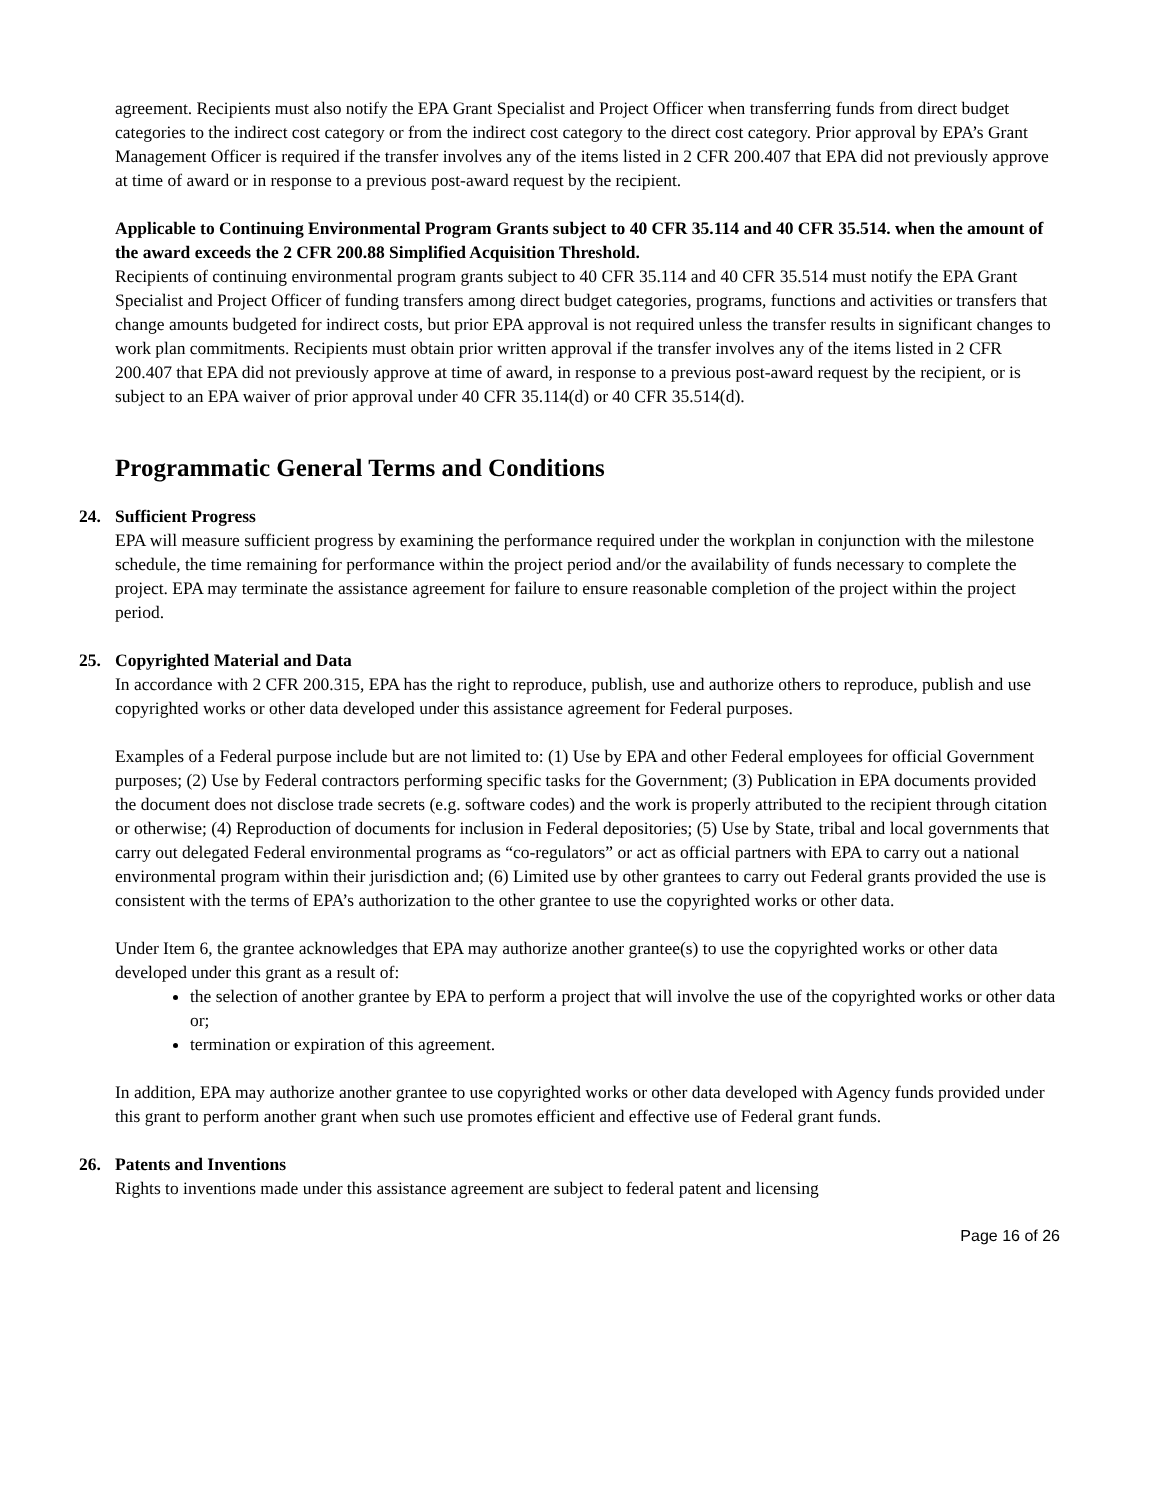agreement. Recipients must also notify the EPA Grant Specialist and Project Officer when transferring funds from direct budget categories to the indirect cost category or from the indirect cost category to the direct cost category. Prior approval by EPA’s Grant Management Officer is required if the transfer involves any of the items listed in 2 CFR 200.407 that EPA did not previously approve at time of award or in response to a previous post-award request by the recipient.
Applicable to Continuing Environmental Program Grants subject to 40 CFR 35.114 and 40 CFR 35.514. when the amount of the award exceeds the 2 CFR 200.88 Simplified Acquisition Threshold.
Recipients of continuing environmental program grants subject to 40 CFR 35.114 and 40 CFR 35.514 must notify the EPA Grant Specialist and Project Officer of funding transfers among direct budget categories, programs, functions and activities or transfers that change amounts budgeted for indirect costs, but prior EPA approval is not required unless the transfer results in significant changes to work plan commitments. Recipients must obtain prior written approval if the transfer involves any of the items listed in 2 CFR 200.407 that EPA did not previously approve at time of award, in response to a previous post-award request by the recipient, or is subject to an EPA waiver of prior approval under 40 CFR 35.114(d) or 40 CFR 35.514(d).
Programmatic General Terms and Conditions
24. Sufficient Progress
EPA will measure sufficient progress by examining the performance required under the workplan in conjunction with the milestone schedule, the time remaining for performance within the project period and/or the availability of funds necessary to complete the project. EPA may terminate the assistance agreement for failure to ensure reasonable completion of the project within the project period.
25. Copyrighted Material and Data
In accordance with 2 CFR 200.315, EPA has the right to reproduce, publish, use and authorize others to reproduce, publish and use copyrighted works or other data developed under this assistance agreement for Federal purposes.
Examples of a Federal purpose include but are not limited to: (1) Use by EPA and other Federal employees for official Government purposes; (2) Use by Federal contractors performing specific tasks for the Government; (3) Publication in EPA documents provided the document does not disclose trade secrets (e.g. software codes) and the work is properly attributed to the recipient through citation or otherwise; (4) Reproduction of documents for inclusion in Federal depositories; (5) Use by State, tribal and local governments that carry out delegated Federal environmental programs as “co-regulators” or act as official partners with EPA to carry out a national environmental program within their jurisdiction and; (6) Limited use by other grantees to carry out Federal grants provided the use is consistent with the terms of EPA’s authorization to the other grantee to use the copyrighted works or other data.
Under Item 6, the grantee acknowledges that EPA may authorize another grantee(s) to use the copyrighted works or other data developed under this grant as a result of:
the selection of another grantee by EPA to perform a project that will involve the use of the copyrighted works or other data or;
termination or expiration of this agreement.
In addition, EPA may authorize another grantee to use copyrighted works or other data developed with Agency funds provided under this grant to perform another grant when such use promotes efficient and effective use of Federal grant funds.
26. Patents and Inventions
Rights to inventions made under this assistance agreement are subject to federal patent and licensing
Page 16 of 26